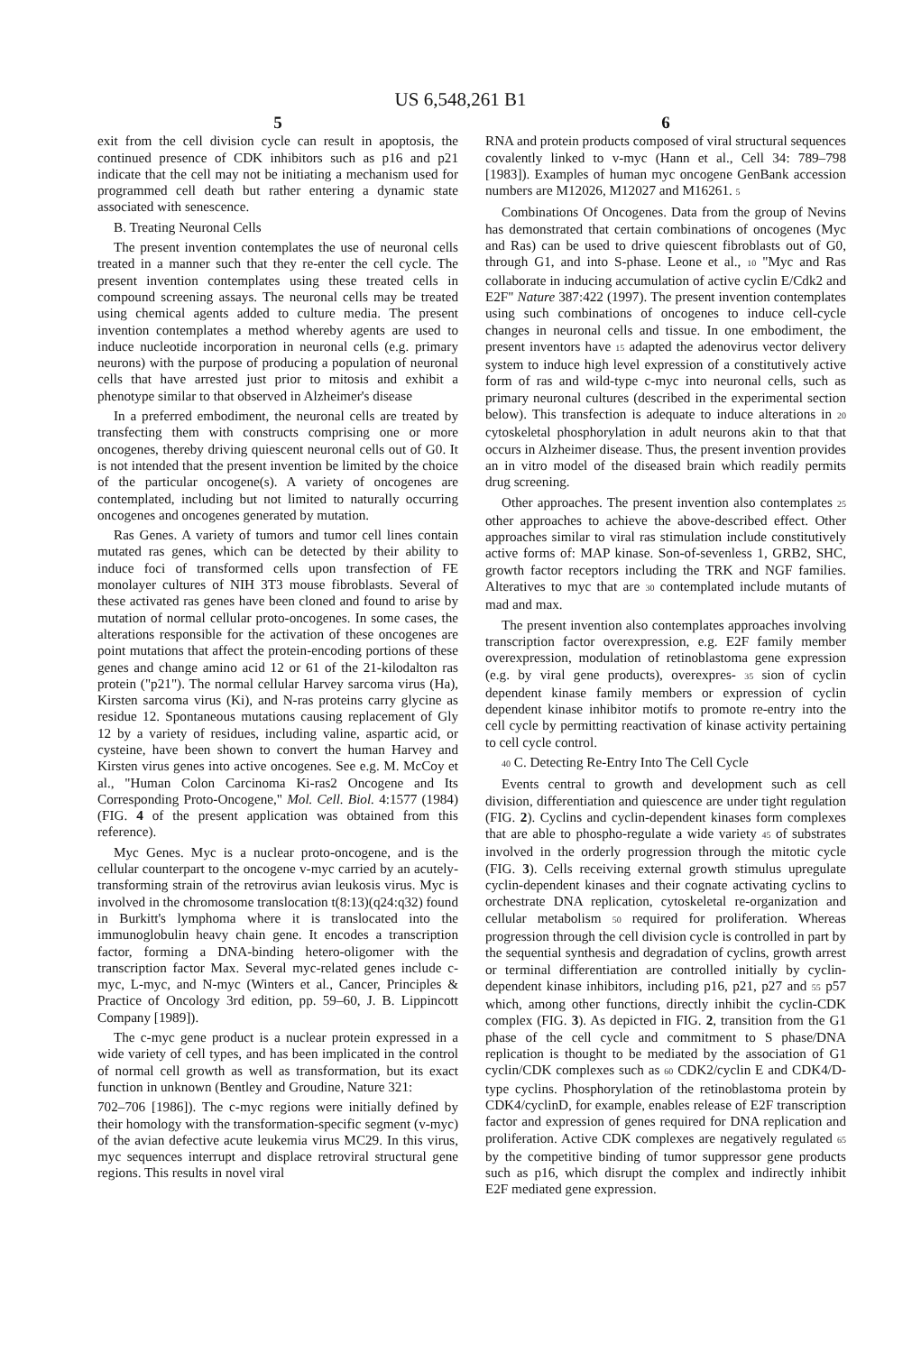US 6,548,261 B1
5
exit from the cell division cycle can result in apoptosis, the continued presence of CDK inhibitors such as p16 and p21 indicate that the cell may not be initiating a mechanism used for programmed cell death but rather entering a dynamic state associated with senescence.
B. Treating Neuronal Cells
The present invention contemplates the use of neuronal cells treated in a manner such that they re-enter the cell cycle. The present invention contemplates using these treated cells in compound screening assays. The neuronal cells may be treated using chemical agents added to culture media. The present invention contemplates a method whereby agents are used to induce nucleotide incorporation in neuronal cells (e.g. primary neurons) with the purpose of producing a population of neuronal cells that have arrested just prior to mitosis and exhibit a phenotype similar to that observed in Alzheimer's disease
In a preferred embodiment, the neuronal cells are treated by transfecting them with constructs comprising one or more oncogenes, thereby driving quiescent neuronal cells out of G0. It is not intended that the present invention be limited by the choice of the particular oncogene(s). A variety of oncogenes are contemplated, including but not limited to naturally occurring oncogenes and oncogenes generated by mutation.
Ras Genes. A variety of tumors and tumor cell lines contain mutated ras genes, which can be detected by their ability to induce foci of transformed cells upon transfection of FE monolayer cultures of NIH 3T3 mouse fibroblasts. Several of these activated ras genes have been cloned and found to arise by mutation of normal cellular proto-oncogenes. In some cases, the alterations responsible for the activation of these oncogenes are point mutations that affect the protein-encoding portions of these genes and change amino acid 12 or 61 of the 21-kilodalton ras protein ("p21"). The normal cellular Harvey sarcoma virus (Ha), Kirsten sarcoma virus (Ki), and N-ras proteins carry glycine as residue 12. Spontaneous mutations causing replacement of Gly 12 by a variety of residues, including valine, aspartic acid, or cysteine, have been shown to convert the human Harvey and Kirsten virus genes into active oncogenes. See e.g. M. McCoy et al., "Human Colon Carcinoma Ki-ras2 Oncogene and Its Corresponding Proto-Oncogene," Mol. Cell. Biol. 4:1577 (1984) (FIG. 4 of the present application was obtained from this reference).
Myc Genes. Myc is a nuclear proto-oncogene, and is the cellular counterpart to the oncogene v-myc carried by an acutely-transforming strain of the retrovirus avian leukosis virus. Myc is involved in the chromosome translocation t(8:13)(q24:q32) found in Burkitt's lymphoma where it is translocated into the immunoglobulin heavy chain gene. It encodes a transcription factor, forming a DNA-binding hetero-oligomer with the transcription factor Max. Several myc-related genes include c-myc, L-myc, and N-myc (Winters et al., Cancer, Principles & Practice of Oncology 3rd edition, pp. 59–60, J. B. Lippincott Company [1989]).
The c-myc gene product is a nuclear protein expressed in a wide variety of cell types, and has been implicated in the control of normal cell growth as well as transformation, but its exact function in unknown (Bentley and Groudine, Nature 321:
702–706 [1986]). The c-myc regions were initially defined by their homology with the transformation-specific segment (v-myc) of the avian defective acute leukemia virus MC29. In this virus, myc sequences interrupt and displace retroviral structural gene regions. This results in novel viral
6
RNA and protein products composed of viral structural sequences covalently linked to v-myc (Hann et al., Cell 34: 789–798 [1983]). Examples of human myc oncogene GenBank accession numbers are M12026, M12027 and M16261. 5
Combinations Of Oncogenes. Data from the group of Nevins has demonstrated that certain combinations of oncogenes (Myc and Ras) can be used to drive quiescent fibroblasts out of G0, through G1, and into S-phase. Leone et al., 10 "Myc and Ras collaborate in inducing accumulation of active cyclin E/Cdk2 and E2F" Nature 387:422 (1997). The present invention contemplates using such combinations of oncogenes to induce cell-cycle changes in neuronal cells and tissue. In one embodiment, the present inventors have 15 adapted the adenovirus vector delivery system to induce high level expression of a constitutively active form of ras and wild-type c-myc into neuronal cells, such as primary neuronal cultures (described in the experimental section below). This transfection is adequate to induce alterations in 20 cytoskeletal phosphorylation in adult neurons akin to that that occurs in Alzheimer disease. Thus, the present invention provides an in vitro model of the diseased brain which readily permits drug screening.
Other approaches. The present invention also contemplates 25 other approaches to achieve the above-described effect. Other approaches similar to viral ras stimulation include constitutively active forms of: MAP kinase. Son-of-sevenless 1, GRB2, SHC, growth factor receptors including the TRK and NGF families. Alteratives to myc that are 30 contemplated include mutants of mad and max.
The present invention also contemplates approaches involving transcription factor overexpression, e.g. E2F family member overexpression, modulation of retinoblastoma gene expression (e.g. by viral gene products), overexpres- 35 sion of cyclin dependent kinase family members or expression of cyclin dependent kinase inhibitor motifs to promote re-entry into the cell cycle by permitting reactivation of kinase activity pertaining to cell cycle control.
40 C. Detecting Re-Entry Into The Cell Cycle
Events central to growth and development such as cell division, differentiation and quiescence are under tight regulation (FIG. 2). Cyclins and cyclin-dependent kinases form complexes that are able to phospho-regulate a wide variety 45 of substrates involved in the orderly progression through the mitotic cycle (FIG. 3). Cells receiving external growth stimulus upregulate cyclin-dependent kinases and their cognate activating cyclins to orchestrate DNA replication, cytoskeletal re-organization and cellular metabolism 50 required for proliferation. Whereas progression through the cell division cycle is controlled in part by the sequential synthesis and degradation of cyclins, growth arrest or terminal differentiation are controlled initially by cyclin-dependent kinase inhibitors, including p16, p21, p27 and 55 p57 which, among other functions, directly inhibit the cyclin-CDK complex (FIG. 3). As depicted in FIG. 2, transition from the G1 phase of the cell cycle and commitment to S phase/DNA replication is thought to be mediated by the association of G1 cyclin/CDK complexes such as 60 CDK2/cyclin E and CDK4/D-type cyclins. Phosphorylation of the retinoblastoma protein by CDK4/cyclinD, for example, enables release of E2F transcription factor and expression of genes required for DNA replication and proliferation. Active CDK complexes are negatively regulated 65 by the competitive binding of tumor suppressor gene products such as p16, which disrupt the complex and indirectly inhibit E2F mediated gene expression.